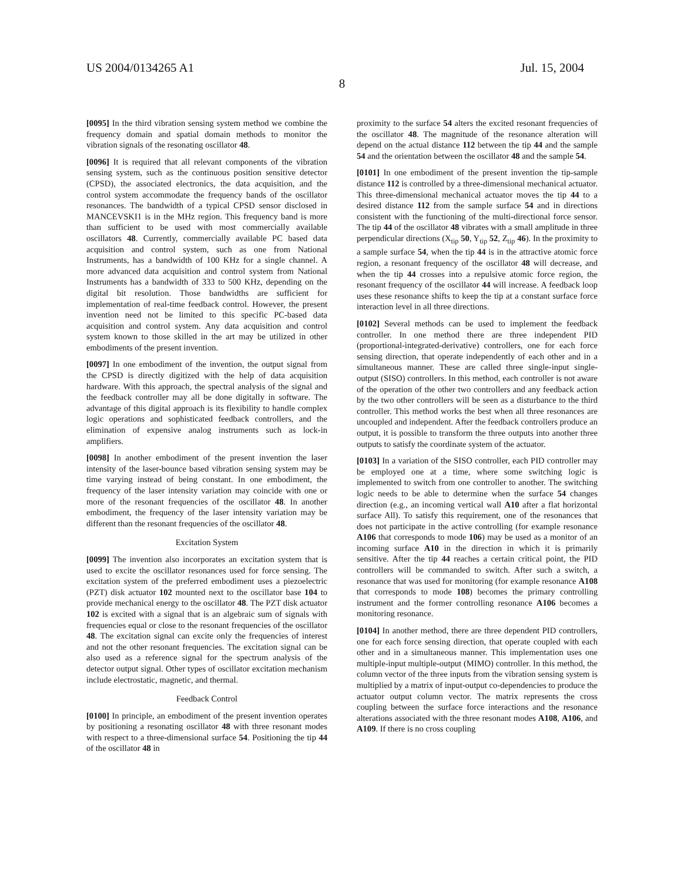US 2004/0134265 A1 Jul. 15, 2004
8
[0095] In the third vibration sensing system method we combine the frequency domain and spatial domain methods to monitor the vibration signals of the resonating oscillator 48.
[0096] It is required that all relevant components of the vibration sensing system, such as the continuous position sensitive detector (CPSD), the associated electronics, the data acquisition, and the control system accommodate the frequency bands of the oscillator resonances. The bandwidth of a typical CPSD sensor disclosed in MANCEVSKI1 is in the MHz region. This frequency band is more than sufficient to be used with most commercially available oscillators 48. Currently, commercially available PC based data acquisition and control system, such as one from National Instruments, has a bandwidth of 100 KHz for a single channel. A more advanced data acquisition and control system from National Instruments has a bandwidth of 333 to 500 KHz, depending on the digital bit resolution. Those bandwidths are sufficient for implementation of real-time feedback control. However, the present invention need not be limited to this specific PC-based data acquisition and control system. Any data acquisition and control system known to those skilled in the art may be utilized in other embodiments of the present invention.
[0097] In one embodiment of the invention, the output signal from the CPSD is directly digitized with the help of data acquisition hardware. With this approach, the spectral analysis of the signal and the feedback controller may all be done digitally in software. The advantage of this digital approach is its flexibility to handle complex logic operations and sophisticated feedback controllers, and the elimination of expensive analog instruments such as lock-in amplifiers.
[0098] In another embodiment of the present invention the laser intensity of the laser-bounce based vibration sensing system may be time varying instead of being constant. In one embodiment, the frequency of the laser intensity variation may coincide with one or more of the resonant frequencies of the oscillator 48. In another embodiment, the frequency of the laser intensity variation may be different than the resonant frequencies of the oscillator 48.
Excitation System
[0099] The invention also incorporates an excitation system that is used to excite the oscillator resonances used for force sensing. The excitation system of the preferred embodiment uses a piezoelectric (PZT) disk actuator 102 mounted next to the oscillator base 104 to provide mechanical energy to the oscillator 48. The PZT disk actuator 102 is excited with a signal that is an algebraic sum of signals with frequencies equal or close to the resonant frequencies of the oscillator 48. The excitation signal can excite only the frequencies of interest and not the other resonant frequencies. The excitation signal can be also used as a reference signal for the spectrum analysis of the detector output signal. Other types of oscillator excitation mechanism include electrostatic, magnetic, and thermal.
Feedback Control
[0100] In principle, an embodiment of the present invention operates by positioning a resonating oscillator 48 with three resonant modes with respect to a three-dimensional surface 54. Positioning the tip 44 of the oscillator 48 in
proximity to the surface 54 alters the excited resonant frequencies of the oscillator 48. The magnitude of the resonance alteration will depend on the actual distance 112 between the tip 44 and the sample 54 and the orientation between the oscillator 48 and the sample 54.
[0101] In one embodiment of the present invention the tip-sample distance 112 is controlled by a three-dimensional mechanical actuator. This three-dimensional mechanical actuator moves the tip 44 to a desired distance 112 from the sample surface 54 and in directions consistent with the functioning of the multi-directional force sensor. The tip 44 of the oscillator 48 vibrates with a small amplitude in three perpendicular directions (X<sub>tip</sub> 50, Y<sub>tip</sub> 52, Z<sub>tip</sub> 46). In the proximity to a sample surface 54, when the tip 44 is in the attractive atomic force region, a resonant frequency of the oscillator 48 will decrease, and when the tip 44 crosses into a repulsive atomic force region, the resonant frequency of the oscillator 44 will increase. A feedback loop uses these resonance shifts to keep the tip at a constant surface force interaction level in all three directions.
[0102] Several methods can be used to implement the feedback controller. In one method there are three independent PID (proportional-integrated-derivative) controllers, one for each force sensing direction, that operate independently of each other and in a simultaneous manner. These are called three single-input single-output (SISO) controllers. In this method, each controller is not aware of the operation of the other two controllers and any feedback action by the two other controllers will be seen as a disturbance to the third controller. This method works the best when all three resonances are uncoupled and independent. After the feedback controllers produce an output, it is possible to transform the three outputs into another three outputs to satisfy the coordinate system of the actuator.
[0103] In a variation of the SISO controller, each PID controller may be employed one at a time, where some switching logic is implemented to switch from one controller to another. The switching logic needs to be able to determine when the surface 54 changes direction (e.g., an incoming vertical wall A10 after a flat horizontal surface All). To satisfy this requirement, one of the resonances that does not participate in the active controlling (for example resonance A106 that corresponds to mode 106) may be used as a monitor of an incoming surface A10 in the direction in which it is primarily sensitive. After the tip 44 reaches a certain critical point, the PID controllers will be commanded to switch. After such a switch, a resonance that was used for monitoring (for example resonance A108 that corresponds to mode 108) becomes the primary controlling instrument and the former controlling resonance A106 becomes a monitoring resonance.
[0104] In another method, there are three dependent PID controllers, one for each force sensing direction, that operate coupled with each other and in a simultaneous manner. This implementation uses one multiple-input multiple-output (MIMO) controller. In this method, the column vector of the three inputs from the vibration sensing system is multiplied by a matrix of input-output co-dependencies to produce the actuator output column vector. The matrix represents the cross coupling between the surface force interactions and the resonance alterations associated with the three resonant modes A108, A106, and A109. If there is no cross coupling